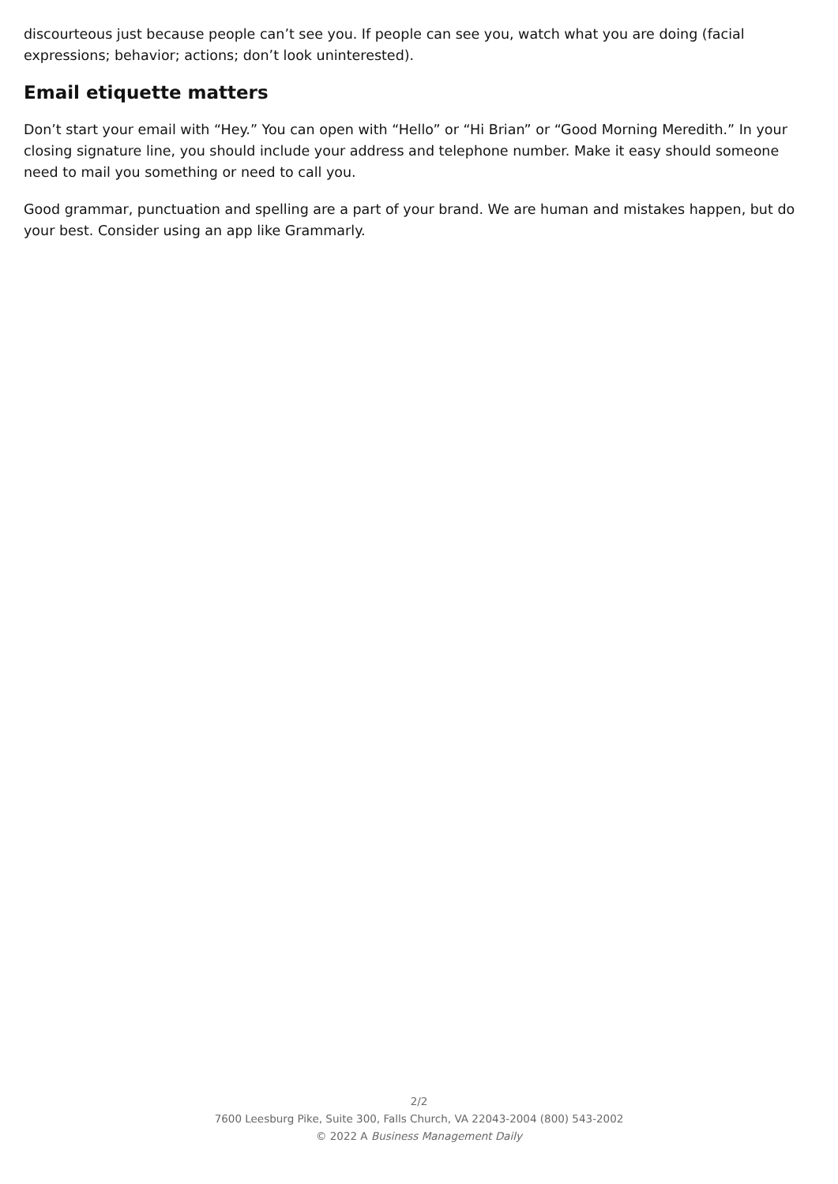discourteous just because people can’t see you. If people can see you, watch what you are doing (facial expressions; behavior; actions; don’t look uninterested).
Email etiquette matters
Don’t start your email with “Hey.” You can open with “Hello” or “Hi Brian” or “Good Morning Meredith.” In your closing signature line, you should include your address and telephone number. Make it easy should someone need to mail you something or need to call you.
Good grammar, punctuation and spelling are a part of your brand. We are human and mistakes happen, but do your best. Consider using an app like Grammarly.
2/2
7600 Leesburg Pike, Suite 300, Falls Church, VA 22043-2004 (800) 543-2002
© 2022 A Business Management Daily